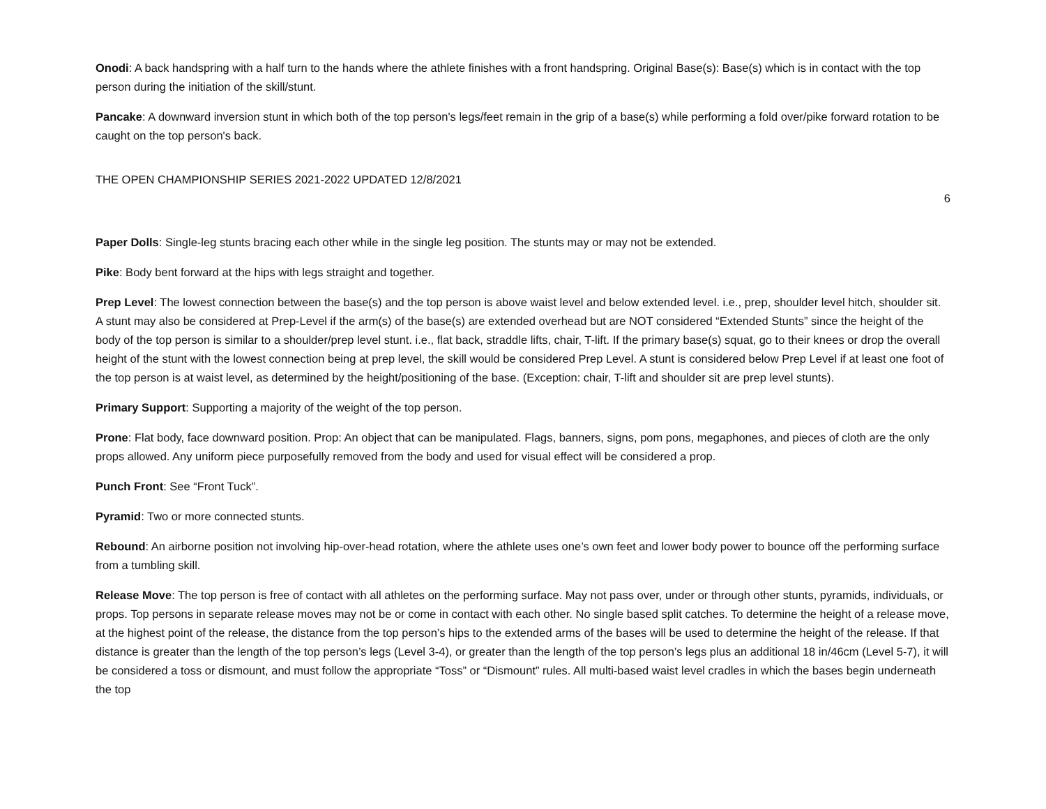Onodi: A back handspring with a half turn to the hands where the athlete finishes with a front handspring. Original Base(s): Base(s) which is in contact with the top person during the initiation of the skill/stunt.
Pancake: A downward inversion stunt in which both of the top person's legs/feet remain in the grip of a base(s) while performing a fold over/pike forward rotation to be caught on the top person's back.
THE OPEN CHAMPIONSHIP SERIES 2021-2022 UPDATED 12/8/2021
6
Paper Dolls: Single-leg stunts bracing each other while in the single leg position. The stunts may or may not be extended.
Pike: Body bent forward at the hips with legs straight and together.
Prep Level: The lowest connection between the base(s) and the top person is above waist level and below extended level. i.e., prep, shoulder level hitch, shoulder sit. A stunt may also be considered at Prep-Level if the arm(s) of the base(s) are extended overhead but are NOT considered “Extended Stunts” since the height of the body of the top person is similar to a shoulder/prep level stunt. i.e., flat back, straddle lifts, chair, T-lift. If the primary base(s) squat, go to their knees or drop the overall height of the stunt with the lowest connection being at prep level, the skill would be considered Prep Level. A stunt is considered below Prep Level if at least one foot of the top person is at waist level, as determined by the height/positioning of the base. (Exception: chair, T-lift and shoulder sit are prep level stunts).
Primary Support: Supporting a majority of the weight of the top person.
Prone: Flat body, face downward position. Prop: An object that can be manipulated. Flags, banners, signs, pom pons, megaphones, and pieces of cloth are the only props allowed. Any uniform piece purposefully removed from the body and used for visual effect will be considered a prop.
Punch Front: See “Front Tuck”.
Pyramid: Two or more connected stunts.
Rebound: An airborne position not involving hip-over-head rotation, where the athlete uses one’s own feet and lower body power to bounce off the performing surface from a tumbling skill.
Release Move: The top person is free of contact with all athletes on the performing surface. May not pass over, under or through other stunts, pyramids, individuals, or props. Top persons in separate release moves may not be or come in contact with each other. No single based split catches. To determine the height of a release move, at the highest point of the release, the distance from the top person’s hips to the extended arms of the bases will be used to determine the height of the release. If that distance is greater than the length of the top person’s legs (Level 3-4), or greater than the length of the top person’s legs plus an additional 18 in/46cm (Level 5-7), it will be considered a toss or dismount, and must follow the appropriate “Toss” or “Dismount” rules. All multi-based waist level cradles in which the bases begin underneath the top